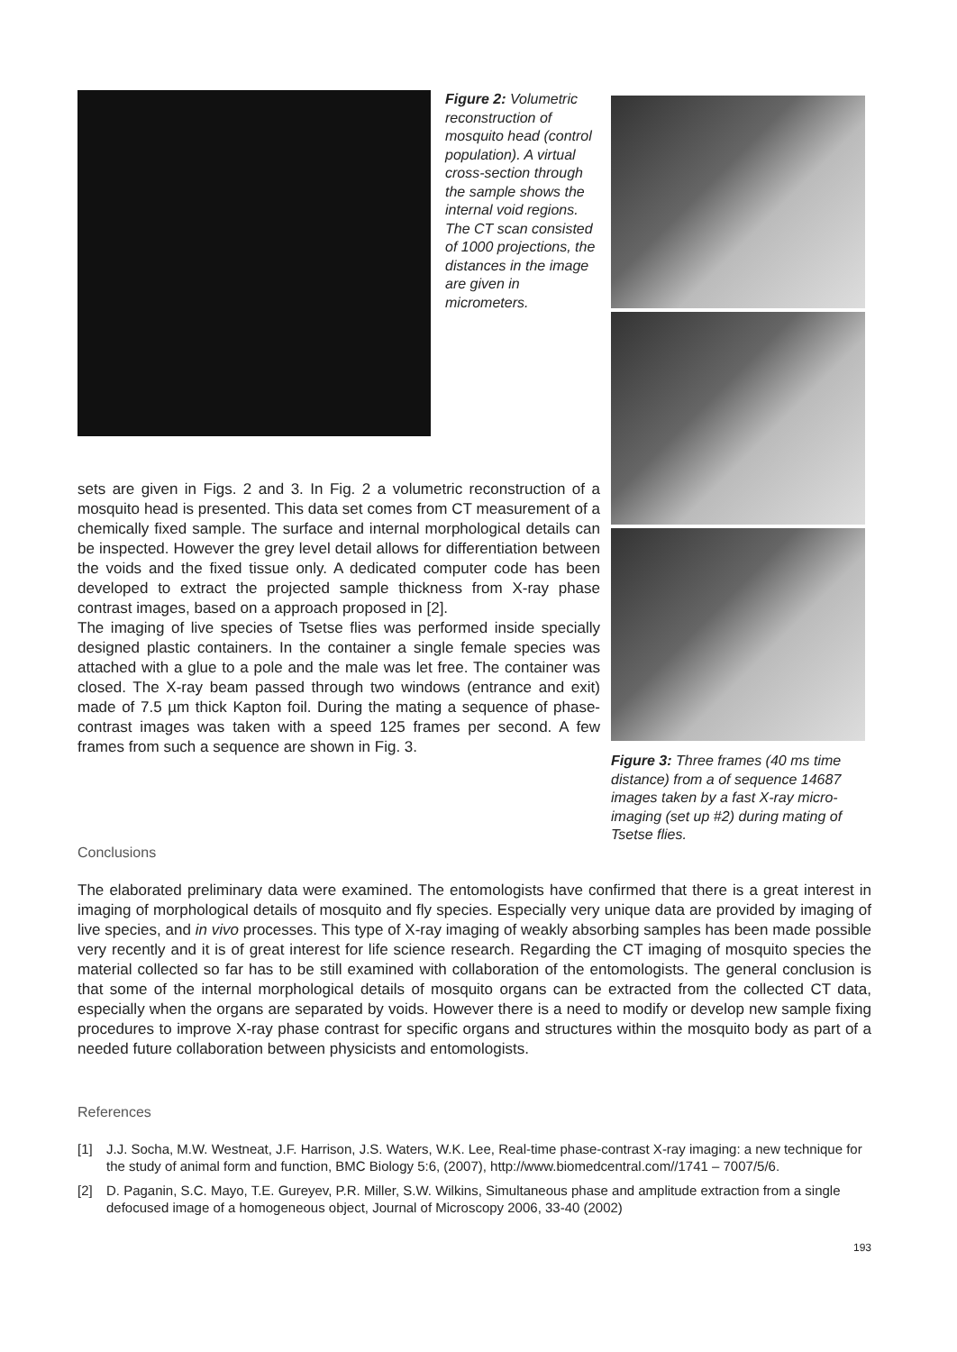Figure 2: Volumetric reconstruction of mosquito head (control population). A virtual cross-section through the sample shows the internal void regions. The CT scan consisted of 1000 projections, the distances in the image are given in micrometers.
sets are given in Figs. 2 and 3. In Fig. 2 a volumetric reconstruction of a mosquito head is presented. This data set comes from CT measurement of a chemically fixed sample. The surface and internal morphological details can be inspected. However the grey level detail allows for differentiation between the voids and the fixed tissue only. A dedicated computer code has been developed to extract the projected sample thickness from X-ray phase contrast images, based on a approach proposed in [2].
The imaging of live species of Tsetse flies was performed inside specially designed plastic containers. In the container a single female species was attached with a glue to a pole and the male was let free. The container was closed. The X-ray beam passed through two windows (entrance and exit) made of 7.5 µm thick Kapton foil. During the mating a sequence of phase-contrast images was taken with a speed 125 frames per second. A few frames from such a sequence are shown in Fig. 3.
Figure 3: Three frames (40 ms time distance) from a of sequence 14687 images taken by a fast X-ray micro-imaging (set up #2) during mating of Tsetse flies.
Conclusions
The elaborated preliminary data were examined. The entomologists have confirmed that there is a great interest in imaging of morphological details of mosquito and fly species. Especially very unique data are provided by imaging of live species, and in vivo processes. This type of X-ray imaging of weakly absorbing samples has been made possible very recently and it is of great interest for life science research. Regarding the CT imaging of mosquito species the material collected so far has to be still examined with collaboration of the entomologists. The general conclusion is that some of the internal morphological details of mosquito organs can be extracted from the collected CT data, especially when the organs are separated by voids. However there is a need to modify or develop new sample fixing procedures to improve X-ray phase contrast for specific organs and structures within the mosquito body as part of a needed future collaboration between physicists and entomologists.
References
[1]
J.J. Socha, M.W. Westneat, J.F. Harrison, J.S. Waters, W.K. Lee, Real-time phase-contrast X-ray imaging: a new technique for the study of animal form and function, BMC Biology 5:6, (2007), http://www.biomedcentral.com//1741 – 7007/5/6.
[2]
D. Paganin, S.C. Mayo, T.E. Gureyev, P.R. Miller, S.W. Wilkins, Simultaneous phase and amplitude extraction from a single defocused image of a homogeneous object, Journal of Microscopy 2006, 33-40 (2002)
193